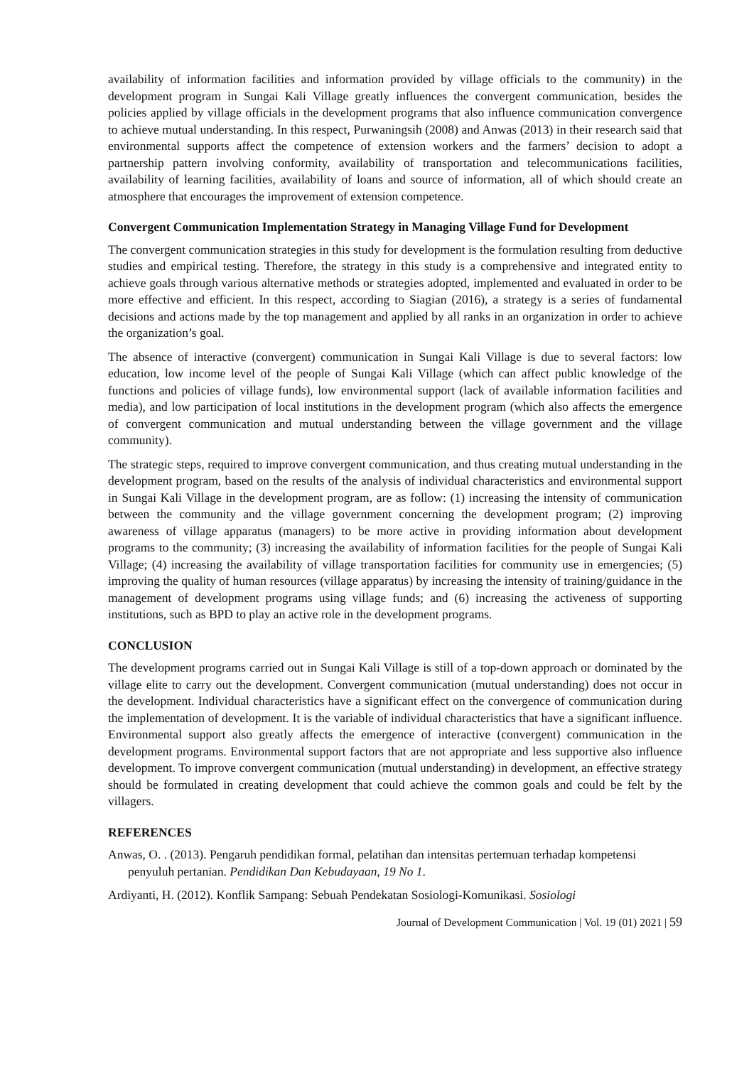availability of information facilities and information provided by village officials to the community) in the development program in Sungai Kali Village greatly influences the convergent communication, besides the policies applied by village officials in the development programs that also influence communication convergence to achieve mutual understanding. In this respect, Purwaningsih (2008) and Anwas (2013) in their research said that environmental supports affect the competence of extension workers and the farmers’ decision to adopt a partnership pattern involving conformity, availability of transportation and telecommunications facilities, availability of learning facilities, availability of loans and source of information, all of which should create an atmosphere that encourages the improvement of extension competence.
Convergent Communication Implementation Strategy in Managing Village Fund for Development
The convergent communication strategies in this study for development is the formulation resulting from deductive studies and empirical testing. Therefore, the strategy in this study is a comprehensive and integrated entity to achieve goals through various alternative methods or strategies adopted, implemented and evaluated in order to be more effective and efficient. In this respect, according to Siagian (2016), a strategy is a series of fundamental decisions and actions made by the top management and applied by all ranks in an organization in order to achieve the organization’s goal.
The absence of interactive (convergent) communication in Sungai Kali Village is due to several factors: low education, low income level of the people of Sungai Kali Village (which can affect public knowledge of the functions and policies of village funds), low environmental support (lack of available information facilities and media), and low participation of local institutions in the development program (which also affects the emergence of convergent communication and mutual understanding between the village government and the village community).
The strategic steps, required to improve convergent communication, and thus creating mutual understanding in the development program, based on the results of the analysis of individual characteristics and environmental support in Sungai Kali Village in the development program, are as follow: (1) increasing the intensity of communication between the community and the village government concerning the development program; (2) improving awareness of village apparatus (managers) to be more active in providing information about development programs to the community; (3) increasing the availability of information facilities for the people of Sungai Kali Village; (4) increasing the availability of village transportation facilities for community use in emergencies; (5) improving the quality of human resources (village apparatus) by increasing the intensity of training/guidance in the management of development programs using village funds; and (6) increasing the activeness of supporting institutions, such as BPD to play an active role in the development programs.
CONCLUSION
The development programs carried out in Sungai Kali Village is still of a top-down approach or dominated by the village elite to carry out the development. Convergent communication (mutual understanding) does not occur in the development. Individual characteristics have a significant effect on the convergence of communication during the implementation of development. It is the variable of individual characteristics that have a significant influence. Environmental support also greatly affects the emergence of interactive (convergent) communication in the development programs. Environmental support factors that are not appropriate and less supportive also influence development. To improve convergent communication (mutual understanding) in development, an effective strategy should be formulated in creating development that could achieve the common goals and could be felt by the villagers.
REFERENCES
Anwas, O. . (2013). Pengaruh pendidikan formal, pelatihan dan intensitas pertemuan terhadap kompetensi penyuluh pertanian. Pendidikan Dan Kebudayaan, 19 No 1.
Ardiyanti, H. (2012). Konflik Sampang: Sebuah Pendekatan Sosiologi-Komunikasi. Sosiologi
Journal of Development Communication | Vol. 19 (01) 2021 | 59